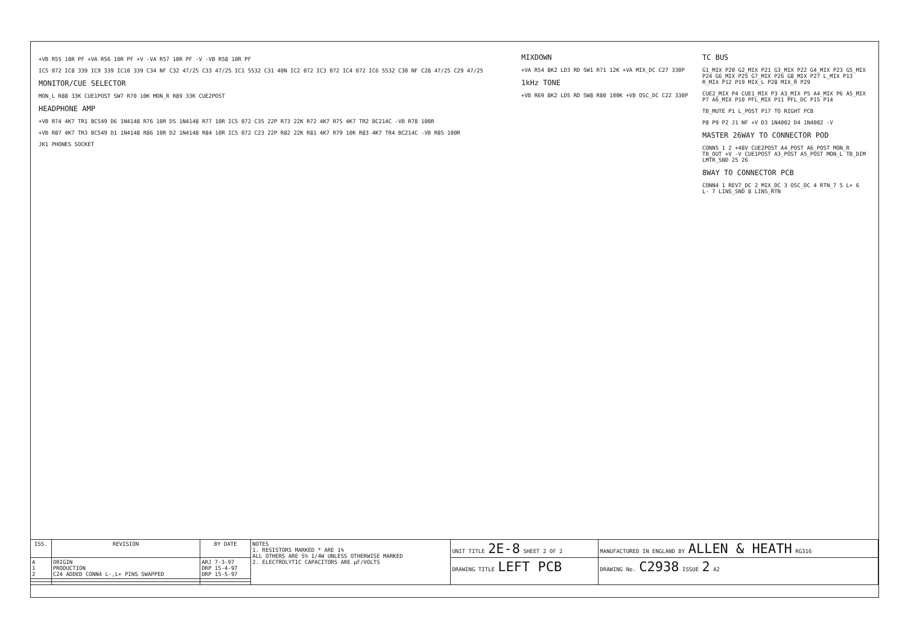+VB R55 10R PF +VA R56 10R PF +V -VA R57 10R PF -V -VB R58 10R PF
IC5 072 IC8 339 IC9 339 IC10 339 C34 NF C32 47/25 C33 47/25 IC1 5532 C31 40N IC2 072 IC3 072 IC4 072 IC6 5532 C30 NF C28 47/25 C29 47/25
MONITOR/CUE SELECTOR
MON_L R88 33K CUE1POST SW7 R70 10K MON_R R89 33K CUE2POST
HEADPHONE AMP
+VB R74 4K7 TR1 BC549 D6 1N4148 R76 10R D5 1N4148 R77 10R IC5 072 C35 22P R73 22K R72 4K7 R75 4K7 TR2 BC214C -VB R78 100R
+VB R87 4K7 TR3 BC549 D1 1N4148 R86 10R D2 1N4148 R84 10R IC5 072 C23 22P R82 22K R81 4K7 R79 10K R83 4K7 TR4 BC214C -VB R85 100R
JK1 PHONES SOCKET
MIXDOWN
+VA R54 8K2 LD3 RD SW1 R71 12K +VA MIX_DC C27 330P
1kHz TONE
+VB R69 8K2 LD5 RD SW8 R80 100K +VB OSC_DC C22 330P
TC BUS
G1_MIX P20 G2_MIX P21 G3_MIX P22 G4_MIX P23 G5_MIX P24 G6_MIX P25 G7_MIX P26 G8_MIX P27 L_MIX P13 R_MIX P12 P19 MIX_L P28 MIX_R P29
CUE2_MIX P4 CUE1_MIX P3 A3_MIX P5 A4_MIX P6 A5_MIX P7 A6_MIX P10 PFL_MIX P11 PFL_DC P15 P14
TB_MUTE P1 L_POST P17 TO RIGHT PCB
P8 P9 P2 J1 NF +V D3 1N4002 D4 1N4002 -V
MASTER 26WAY TO CONNECTOR POD
CONN5 1 2 +48V CUE2POST A4_POST A6_POST MON_R TB_OUT +V -V CUE1POST A3_POST A5_POST MON_L TB_DIM LMTR_SND 25 26
8WAY TO CONNECTOR PCB
CONN4 1 REV7_DC 2 MIX_DC 3 OSC_DC 4 RTN_7 5 L+ 6 L- 7 LINS_SND 8 LINS_RTN
| ISS. | REVISION | BY DATE | NOTES 1. RESISTORS MARKED * ARE 1% ALL OTHERS ARE 5% 1/4W UNLESS OTHERWISE MARKED 2. ELECTROLYTIC CAPACITORS ARE µF/VOLTS | UNIT TITLE 2E-8 SHEET 2 OF 2 | MANUFACTURED IN ENGLAND BY ALLEN & HEATH RG316 |
| A 1 2 | ORIGIN PRODUCTION C24 ADDED CONN4 L-,L+ PINS SWAPPED | ARJ 7-3-97 DRP 15-4-97 DRP 15-5-97 | | DRAWING TITLE LEFT PCB | DRAWING No. C2938 ISSUE 2 A2 |